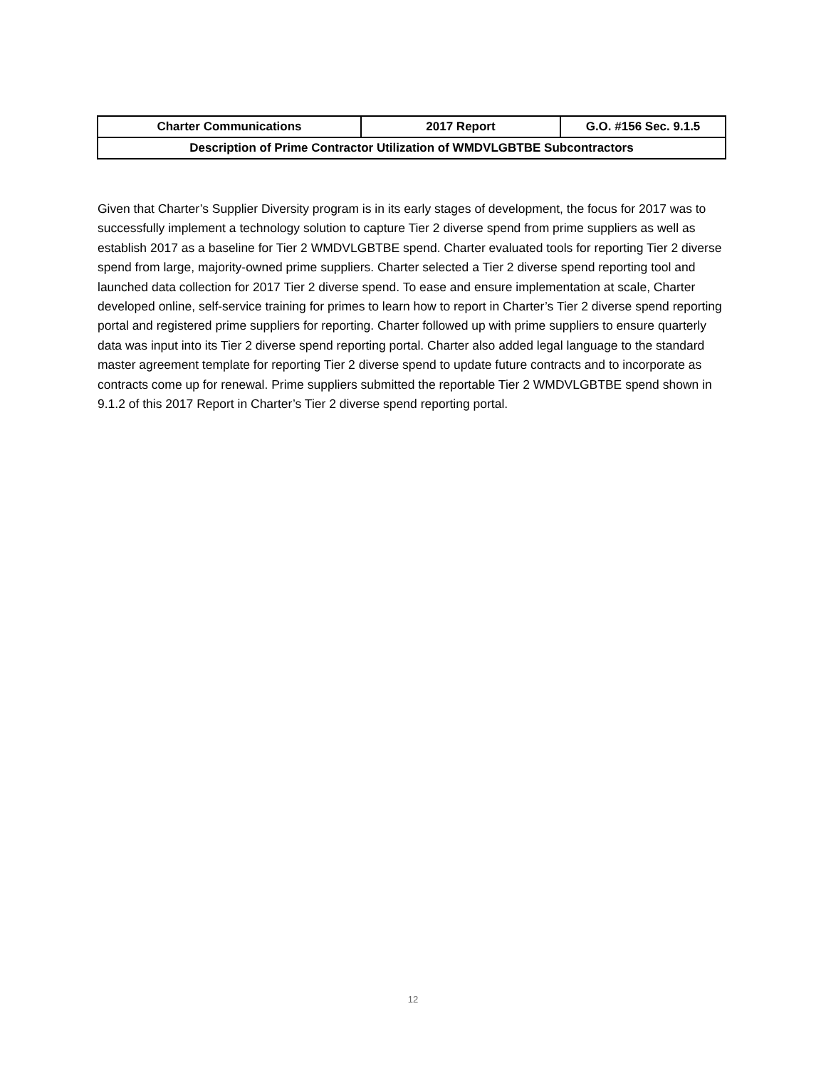| Charter Communications | 2017 Report | G.O. #156 Sec. 9.1.5 |
| Description of Prime Contractor Utilization of WMDVLGBTBE Subcontractors | | |
Given that Charter’s Supplier Diversity program is in its early stages of development, the focus for 2017 was to successfully implement a technology solution to capture Tier 2 diverse spend from prime suppliers as well as establish 2017 as a baseline for Tier 2 WMDVLGBTBE spend. Charter evaluated tools for reporting Tier 2 diverse spend from large, majority-owned prime suppliers. Charter selected a Tier 2 diverse spend reporting tool and launched data collection for 2017 Tier 2 diverse spend. To ease and ensure implementation at scale, Charter developed online, self-service training for primes to learn how to report in Charter’s Tier 2 diverse spend reporting portal and registered prime suppliers for reporting. Charter followed up with prime suppliers to ensure quarterly data was input into its Tier 2 diverse spend reporting portal. Charter also added legal language to the standard master agreement template for reporting Tier 2 diverse spend to update future contracts and to incorporate as contracts come up for renewal. Prime suppliers submitted the reportable Tier 2 WMDVLGBTBE spend shown in 9.1.2 of this 2017 Report in Charter’s Tier 2 diverse spend reporting portal.
12